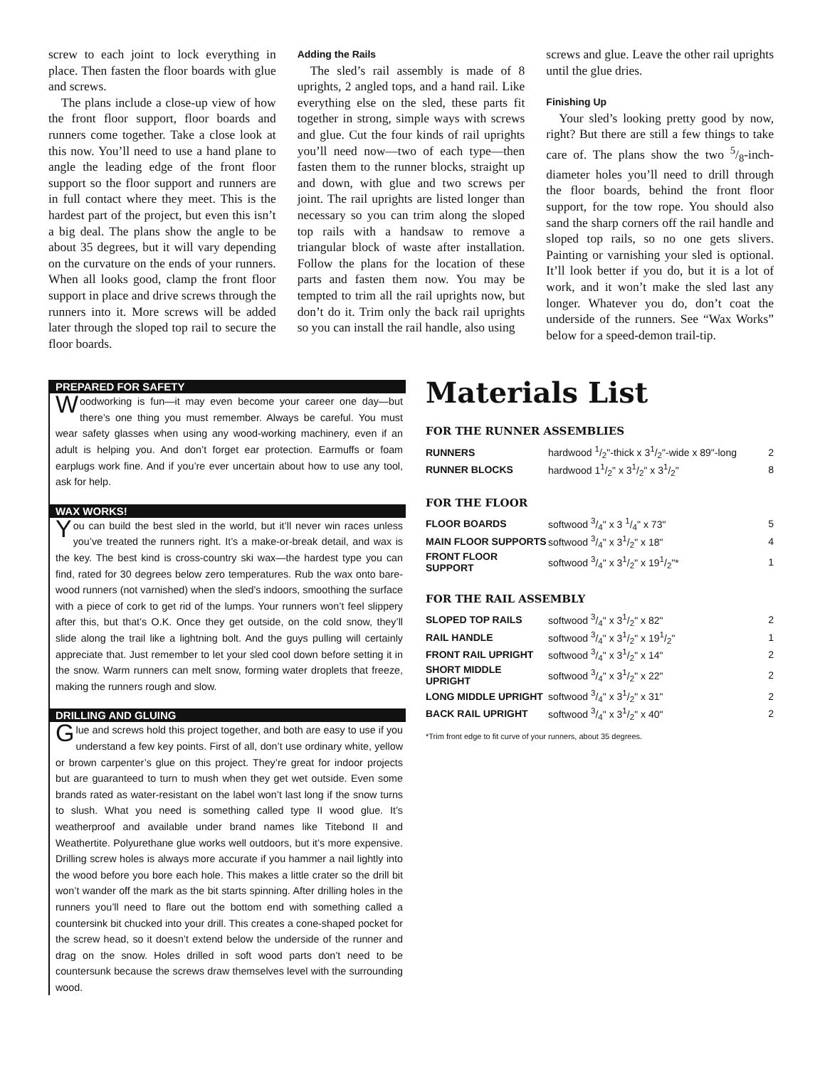screw to each joint to lock everything in place. Then fasten the floor boards with glue and screws.
The plans include a close-up view of how the front floor support, floor boards and runners come together. Take a close look at this now. You’ll need to use a hand plane to angle the leading edge of the front floor support so the floor support and runners are in full contact where they meet. This is the hardest part of the project, but even this isn’t a big deal. The plans show the angle to be about 35 degrees, but it will vary depending on the curvature on the ends of your runners. When all looks good, clamp the front floor support in place and drive screws through the runners into it. More screws will be added later through the sloped top rail to secure the floor boards.
Adding the Rails
The sled’s rail assembly is made of 8 uprights, 2 angled tops, and a hand rail. Like everything else on the sled, these parts fit together in strong, simple ways with screws and glue. Cut the four kinds of rail uprights you’ll need now—two of each type—then fasten them to the runner blocks, straight up and down, with glue and two screws per joint. The rail uprights are listed longer than necessary so you can trim along the sloped top rails with a handsaw to remove a triangular block of waste after installation. Follow the plans for the location of these parts and fasten them now. You may be tempted to trim all the rail uprights now, but don’t do it. Trim only the back rail uprights so you can install the rail handle, also using
screws and glue. Leave the other rail uprights until the glue dries.
Finishing Up
Your sled’s looking pretty good by now, right? But there are still a few things to take care of. The plans show the two 5/8-inch-diameter holes you’ll need to drill through the floor boards, behind the front floor support, for the tow rope. You should also sand the sharp corners off the rail handle and sloped top rails, so no one gets slivers. Painting or varnishing your sled is optional. It’ll look better if you do, but it is a lot of work, and it won’t make the sled last any longer. Whatever you do, don’t coat the underside of the runners. See “Wax Works” below for a speed-demon trail-tip.
PREPARED FOR SAFETY
Woodworking is fun—it may even become your career one day—but there’s one thing you must remember. Always be careful. You must wear safety glasses when using any wood-working machinery, even if an adult is helping you. And don’t forget ear protection. Earmuffs or foam earplugs work fine. And if you’re ever uncertain about how to use any tool, ask for help.
WAX WORKS!
You can build the best sled in the world, but it’ll never win races unless you’ve treated the runners right. It’s a make-or-break detail, and wax is the key. The best kind is cross-country ski wax—the hardest type you can find, rated for 30 degrees below zero temperatures. Rub the wax onto bare-wood runners (not varnished) when the sled’s indoors, smoothing the surface with a piece of cork to get rid of the lumps. Your runners won’t feel slippery after this, but that’s O.K. Once they get outside, on the cold snow, they’ll slide along the trail like a lightning bolt. And the guys pulling will certainly appreciate that. Just remember to let your sled cool down before setting it in the snow. Warm runners can melt snow, forming water droplets that freeze, making the runners rough and slow.
DRILLING AND GLUING
Glue and screws hold this project together, and both are easy to use if you understand a few key points. First of all, don’t use ordinary white, yellow or brown carpenter’s glue on this project. They’re great for indoor projects but are guaranteed to turn to mush when they get wet outside. Even some brands rated as water-resistant on the label won’t last long if the snow turns to slush. What you need is something called type II wood glue. It’s weatherproof and available under brand names like Titebond II and Weathertite. Polyurethane glue works well outdoors, but it’s more expensive. Drilling screw holes is always more accurate if you hammer a nail lightly into the wood before you bore each hole. This makes a little crater so the drill bit won’t wander off the mark as the bit starts spinning. After drilling holes in the runners you’ll need to flare out the bottom end with something called a countersink bit chucked into your drill. This creates a cone-shaped pocket for the screw head, so it doesn’t extend below the underside of the runner and drag on the snow. Holes drilled in soft wood parts don’t need to be countersunk because the screws draw themselves level with the surrounding wood.
Materials List
FOR THE RUNNER ASSEMBLIES
| RUNNERS | hardwood 1/2"-thick x 31/2"-wide x 89"-long | 2 |
| RUNNER BLOCKS | hardwood 11/2" x 31/2" x 31/2" | 8 |
FOR THE FLOOR
| FLOOR BOARDS | softwood 3/4" x 3 1/4" x 73" | 5 |
| MAIN FLOOR SUPPORTS | softwood 3/4" x 31/2" x 18" | 4 |
| FRONT FLOOR SUPPORT | softwood 3/4" x 31/2" x 191/2"* | 1 |
FOR THE RAIL ASSEMBLY
| SLOPED TOP RAILS | softwood 3/4" x 31/2" x 82" | 2 |
| RAIL HANDLE | softwood 3/4" x 31/2" x 191/2" | 1 |
| FRONT RAIL UPRIGHT | softwood 3/4" x 31/2" x 14" | 2 |
| SHORT MIDDLE UPRIGHT | softwood 3/4" x 31/2" x 22" | 2 |
| LONG MIDDLE UPRIGHT | softwood 3/4" x 31/2" x 31" | 2 |
| BACK RAIL UPRIGHT | softwood 3/4" x 31/2" x 40" | 2 |
*Trim front edge to fit curve of your runners, about 35 degrees.